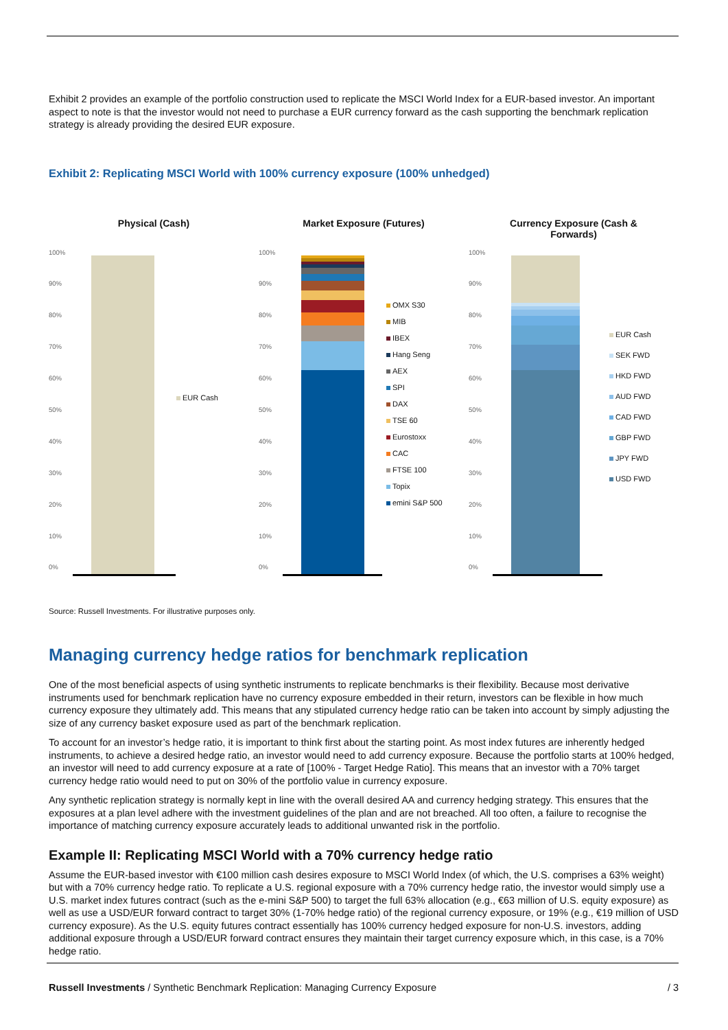Exhibit 2 provides an example of the portfolio construction used to replicate the MSCI World Index for a EUR-based investor. An important aspect to note is that the investor would not need to purchase a EUR currency forward as the cash supporting the benchmark replication strategy is already providing the desired EUR exposure.
Exhibit 2: Replicating MSCI World with 100% currency exposure (100% unhedged)
Physical (Cash)
100%
90%
80%
70%
60%
50%
40%
30%
20%
10%
0%
EUR Cash
Market Exposure (Futures)
100%
90%
80%
70%
60%
50%
40%
30%
20%
10%
0%
OMX S30
MIB
IBEX
Hang Seng
AEX
SPI
DAX
TSE 60
Eurostoxx
CAC
FTSE 100
Topix
emini S&P 500
Currency Exposure (Cash &
Forwards)
100%
90%
80%
70%
60%
50%
40%
30%
20%
10%
0%
EUR Cash
SEK FWD
HKD FWD
AUD FWD
CAD FWD
GBP FWD
JPY FWD
USD FWD
Source: Russell Investments. For illustrative purposes only.
Managing currency hedge ratios for benchmark replication
One of the most beneficial aspects of using synthetic instruments to replicate benchmarks is their flexibility. Because most derivative instruments used for benchmark replication have no currency exposure embedded in their return, investors can be flexible in how much currency exposure they ultimately add. This means that any stipulated currency hedge ratio can be taken into account by simply adjusting the size of any currency basket exposure used as part of the benchmark replication.
To account for an investor’s hedge ratio, it is important to think first about the starting point. As most index futures are inherently hedged instruments, to achieve a desired hedge ratio, an investor would need to add currency exposure. Because the portfolio starts at 100% hedged, an investor will need to add currency exposure at a rate of [100% - Target Hedge Ratio]. This means that an investor with a 70% target currency hedge ratio would need to put on 30% of the portfolio value in currency exposure.
Any synthetic replication strategy is normally kept in line with the overall desired AA and currency hedging strategy. This ensures that the exposures at a plan level adhere with the investment guidelines of the plan and are not breached. All too often, a failure to recognise the importance of matching currency exposure accurately leads to additional unwanted risk in the portfolio.
Example II: Replicating MSCI World with a 70% currency hedge ratio
Assume the EUR-based investor with €100 million cash desires exposure to MSCI World Index (of which, the U.S. comprises a 63% weight) but with a 70% currency hedge ratio. To replicate a U.S. regional exposure with a 70% currency hedge ratio, the investor would simply use a U.S. market index futures contract (such as the e-mini S&P 500) to target the full 63% allocation (e.g., €63 million of U.S. equity exposure) as well as use a USD/EUR forward contract to target 30% (1-70% hedge ratio) of the regional currency exposure, or 19% (e.g., €19 million of USD currency exposure). As the U.S. equity futures contract essentially has 100% currency hedged exposure for non-U.S. investors, adding additional exposure through a USD/EUR forward contract ensures they maintain their target currency exposure which, in this case, is a 70% hedge ratio.
Russell Investments / Synthetic Benchmark Replication: Managing Currency Exposure / 3